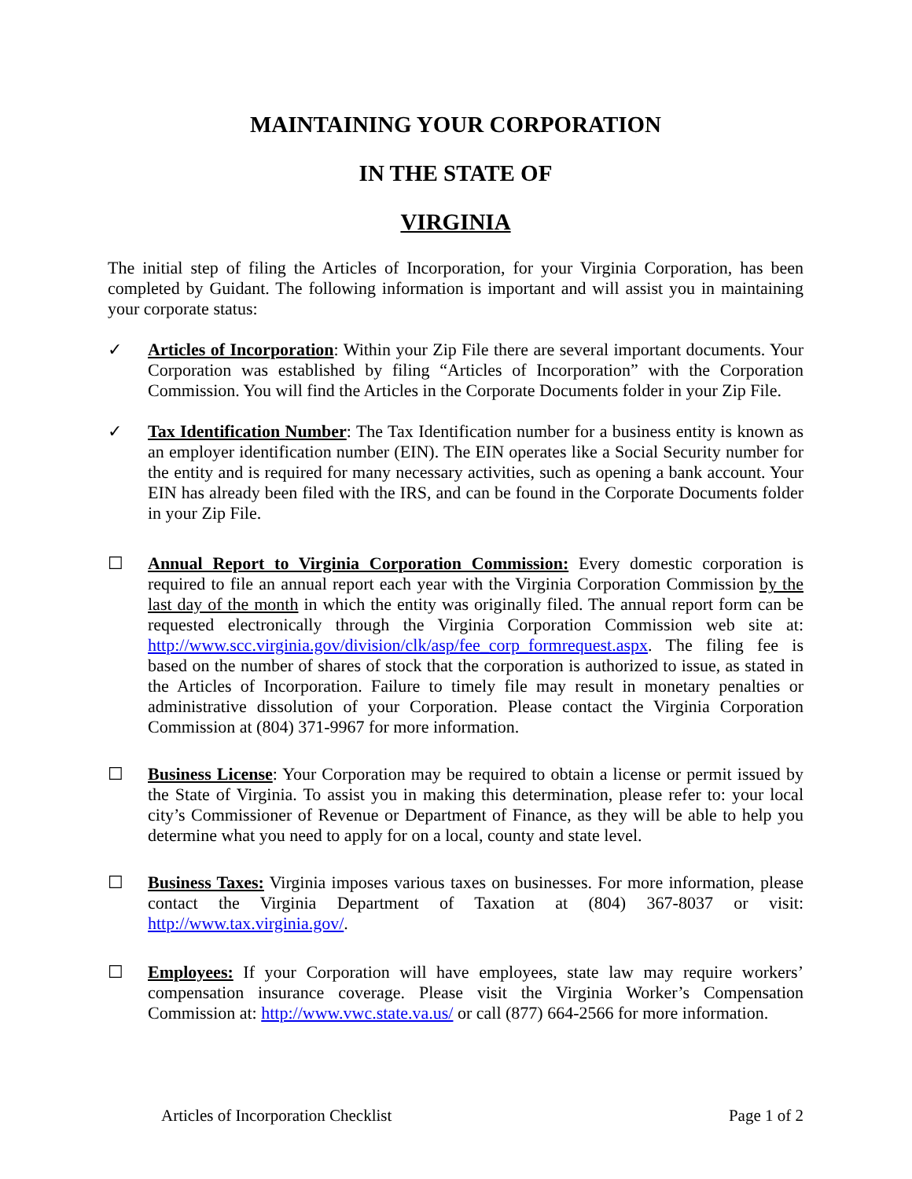MAINTAINING YOUR CORPORATION
IN THE STATE OF
VIRGINIA
The initial step of filing the Articles of Incorporation, for your Virginia Corporation, has been completed by Guidant. The following information is important and will assist you in maintaining your corporate status:
✓ Articles of Incorporation: Within your Zip File there are several important documents. Your Corporation was established by filing “Articles of Incorporation” with the Corporation Commission. You will find the Articles in the Corporate Documents folder in your Zip File.
✓ Tax Identification Number: The Tax Identification number for a business entity is known as an employer identification number (EIN). The EIN operates like a Social Security number for the entity and is required for many necessary activities, such as opening a bank account. Your EIN has already been filed with the IRS, and can be found in the Corporate Documents folder in your Zip File.
☐ Annual Report to Virginia Corporation Commission: Every domestic corporation is required to file an annual report each year with the Virginia Corporation Commission by the last day of the month in which the entity was originally filed. The annual report form can be requested electronically through the Virginia Corporation Commission web site at: http://www.scc.virginia.gov/division/clk/asp/fee_corp_formrequest.aspx. The filing fee is based on the number of shares of stock that the corporation is authorized to issue, as stated in the Articles of Incorporation. Failure to timely file may result in monetary penalties or administrative dissolution of your Corporation. Please contact the Virginia Corporation Commission at (804) 371-9967 for more information.
☐ Business License: Your Corporation may be required to obtain a license or permit issued by the State of Virginia. To assist you in making this determination, please refer to: your local city’s Commissioner of Revenue or Department of Finance, as they will be able to help you determine what you need to apply for on a local, county and state level.
☐ Business Taxes: Virginia imposes various taxes on businesses. For more information, please contact the Virginia Department of Taxation at (804) 367-8037 or visit: http://www.tax.virginia.gov/.
☐ Employees: If your Corporation will have employees, state law may require workers’ compensation insurance coverage. Please visit the Virginia Worker’s Compensation Commission at: http://www.vwc.state.va.us/ or call (877) 664-2566 for more information.
Articles of Incorporation Checklist Page 1 of 2